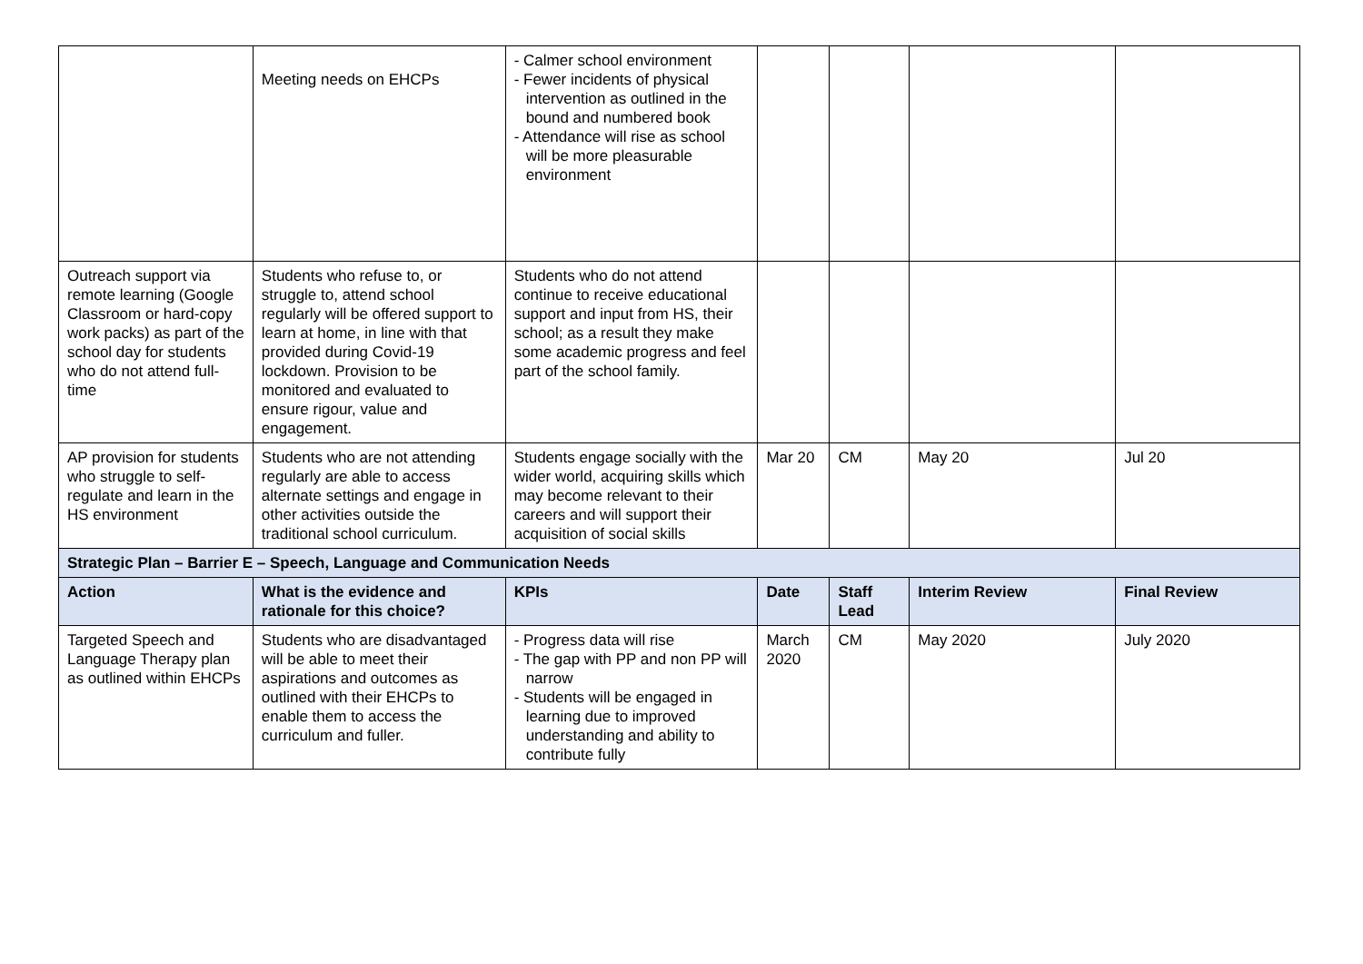| | Meeting needs on EHCPs | - Calmer school environment - Fewer incidents of physical intervention as outlined in the bound and numbered book - Attendance will rise as school will be more pleasurable environment | | | | |
| Outreach support via remote learning (Google Classroom or hard-copy work packs) as part of the school day for students who do not attend full-time | Students who refuse to, or struggle to, attend school regularly will be offered support to learn at home, in line with that provided during Covid-19 lockdown. Provision to be monitored and evaluated to ensure rigour, value and engagement. | Students who do not attend continue to receive educational support and input from HS, their school; as a result they make some academic progress and feel part of the school family. | | | | |
| AP provision for students who struggle to self-regulate and learn in the HS environment | Students who are not attending regularly are able to access alternate settings and engage in other activities outside the traditional school curriculum. | Students engage socially with the wider world, acquiring skills which may become relevant to their careers and will support their acquisition of social skills | Mar 20 | CM | May 20 | Jul 20 |
| Strategic Plan – Barrier E – Speech, Language and Communication Needs | | | | | | |
| Action | What is the evidence and rationale for this choice? | KPIs | Date | Staff Lead | Interim Review | Final Review |
| Targeted Speech and Language Therapy plan as outlined within EHCPs | Students who are disadvantaged will be able to meet their aspirations and outcomes as outlined with their EHCPs to enable them to access the curriculum and fuller. | - Progress data will rise - The gap with PP and non PP will narrow - Students will be engaged in learning due to improved understanding and ability to contribute fully | March 2020 | CM | May 2020 | July 2020 |